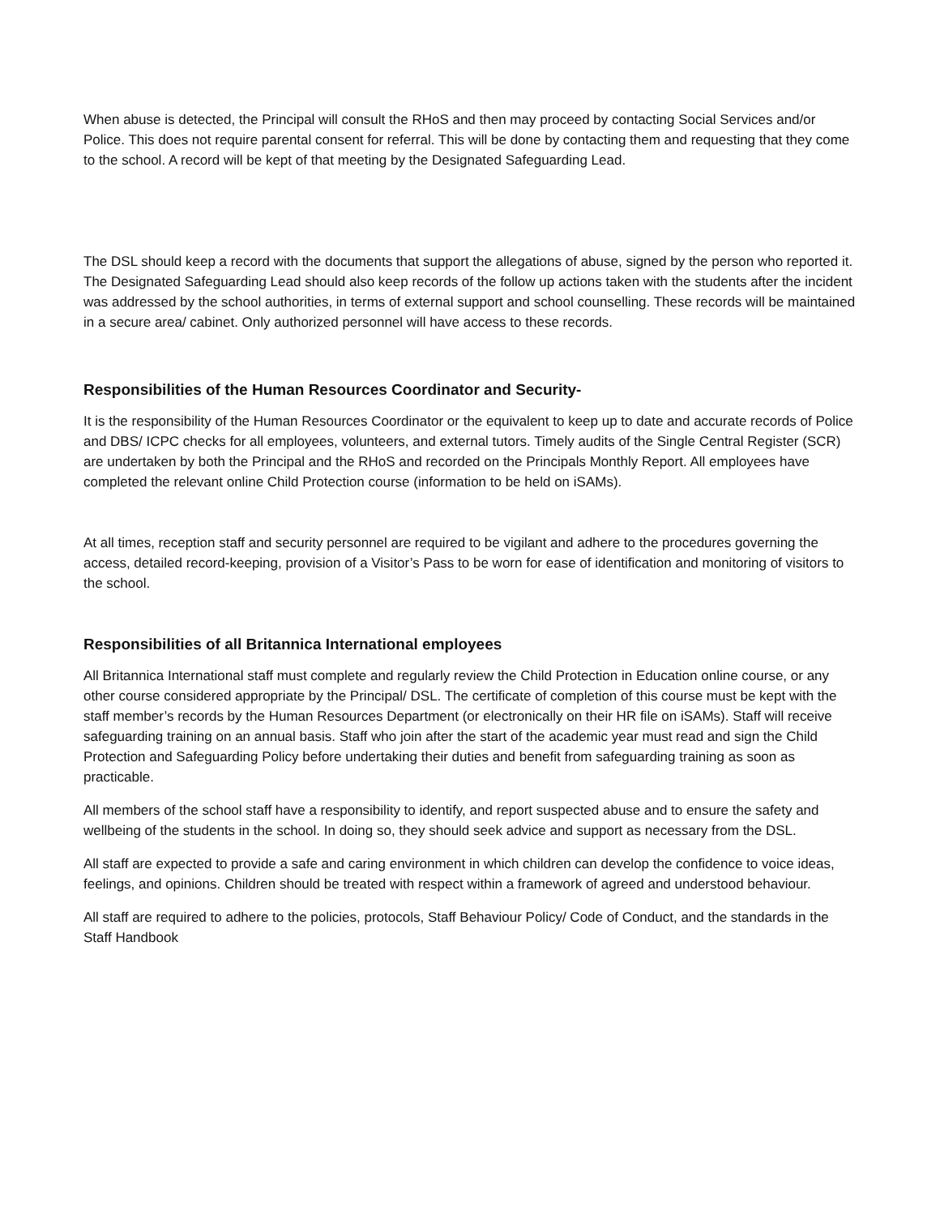When abuse is detected, the Principal will consult the RHoS and then may proceed by contacting Social Services and/or Police. This does not require parental consent for referral. This will be done by contacting them and requesting that they come to the school. A record will be kept of that meeting by the Designated Safeguarding Lead.
The DSL should keep a record with the documents that support the allegations of abuse, signed by the person who reported it. The Designated Safeguarding Lead should also keep records of the follow up actions taken with the students after the incident was addressed by the school authorities, in terms of external support and school counselling. These records will be maintained in a secure area/ cabinet. Only authorized personnel will have access to these records.
Responsibilities of the Human Resources Coordinator and Security-
It is the responsibility of the Human Resources Coordinator or the equivalent to keep up to date and accurate records of Police and DBS/ ICPC checks for all employees, volunteers, and external tutors. Timely audits of the Single Central Register (SCR) are undertaken by both the Principal and the RHoS and recorded on the Principals Monthly Report. All employees have completed the relevant online Child Protection course (information to be held on iSAMs).
At all times, reception staff and security personnel are required to be vigilant and adhere to the procedures governing the access, detailed record-keeping, provision of a Visitor’s Pass to be worn for ease of identification and monitoring of visitors to the school.
Responsibilities of all Britannica International employees
All Britannica International staff must complete and regularly review the Child Protection in Education online course, or any other course considered appropriate by the Principal/ DSL. The certificate of completion of this course must be kept with the staff member’s records by the Human Resources Department (or electronically on their HR file on iSAMs). Staff will receive safeguarding training on an annual basis. Staff who join after the start of the academic year must read and sign the Child Protection and Safeguarding Policy before undertaking their duties and benefit from safeguarding training as soon as practicable.
All members of the school staff have a responsibility to identify, and report suspected abuse and to ensure the safety and wellbeing of the students in the school. In doing so, they should seek advice and support as necessary from the DSL.
All staff are expected to provide a safe and caring environment in which children can develop the confidence to voice ideas, feelings, and opinions. Children should be treated with respect within a framework of agreed and understood behaviour.
All staff are required to adhere to the policies, protocols, Staff Behaviour Policy/ Code of Conduct, and the standards in the Staff Handbook